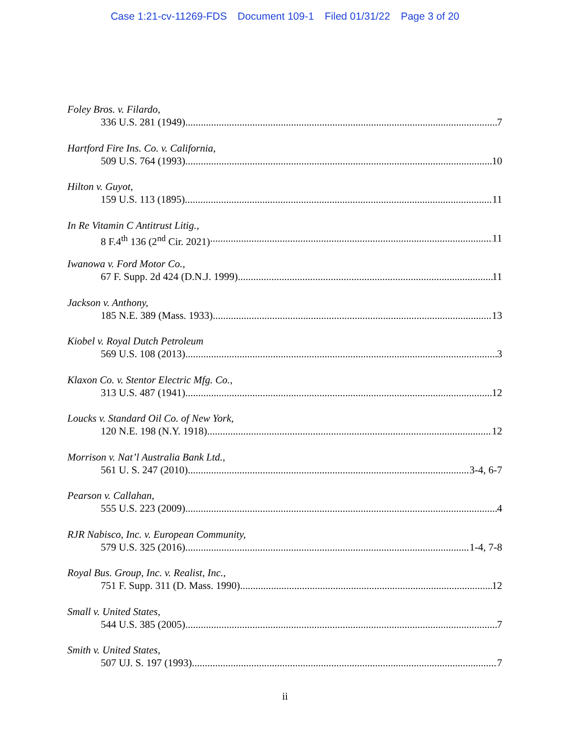Case 1:21-cv-11269-FDS Document 109-1 Filed 01/31/22 Page 3 of 20
Foley Bros. v. Filardo,
336 U.S. 281 (1949) 7
Hartford Fire Ins. Co. v. California,
509 U.S. 764 (1993) 10
Hilton v. Guyot,
159 U.S. 113 (1895) 11
In Re Vitamin C Antitrust Litig.,
8 F.4<sup>th</sup> 136 (2<sup>nd</sup> Cir. 2021) 11
Iwanowa v. Ford Motor Co.,
67 F. Supp. 2d 424 (D.N.J. 1999). 11
Jackson v. Anthony,
185 N.E. 389 (Mass. 1933) 13
Kiobel v. Royal Dutch Petroleum
569 U.S. 108 (2013) 3
Klaxon Co. v. Stentor Electric Mfg. Co.,
313 U.S. 487 (1941) 12
Loucks v. Standard Oil Co. of New York,
120 N.E. 198 (N.Y. 1918) 12
Morrison v. Nat’l Australia Bank Ltd.,
561 U. S. 247 (2010) 3-4, 6-7
Pearson v. Callahan,
555 U.S. 223 (2009) 4
RJR Nabisco, Inc. v. European Community,
579 U.S. 325 (2016) 1-4, 7-8
Royal Bus. Group, Inc. v. Realist, Inc.,
751 F. Supp. 311 (D. Mass. 1990). 12
Small v. United States,
544 U.S. 385 (2005) 7
Smith v. United States,
507 UJ. S. 197 (1993) 7
ii